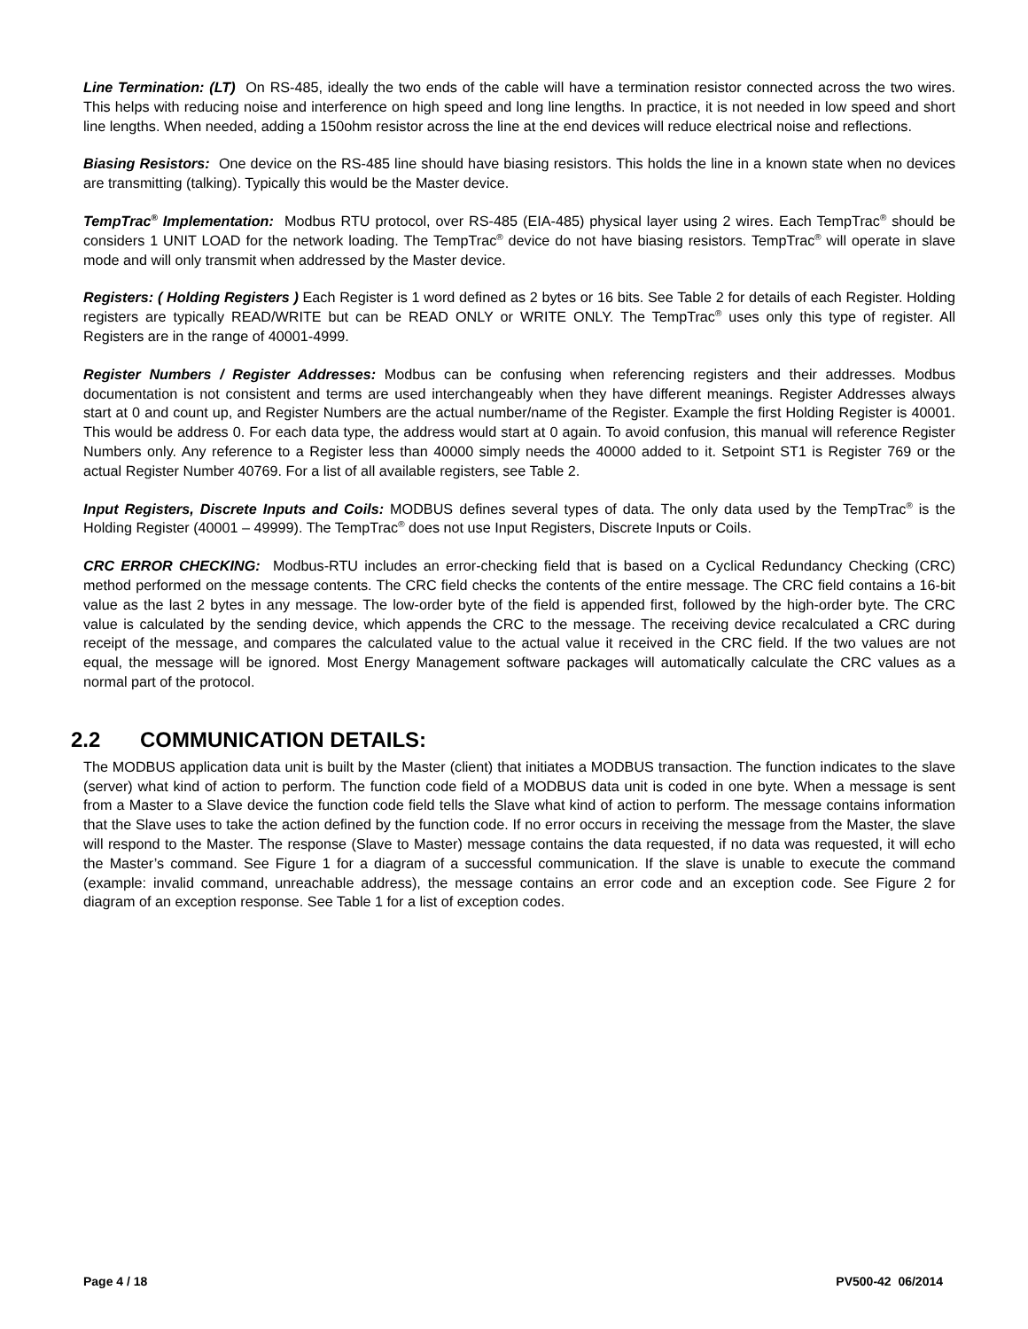Line Termination: (LT) On RS-485, ideally the two ends of the cable will have a termination resistor connected across the two wires. This helps with reducing noise and interference on high speed and long line lengths. In practice, it is not needed in low speed and short line lengths. When needed, adding a 150ohm resistor across the line at the end devices will reduce electrical noise and reflections.
Biasing Resistors: One device on the RS-485 line should have biasing resistors. This holds the line in a known state when no devices are transmitting (talking). Typically this would be the Master device.
TempTrac<sup>®</sup> Implementation: Modbus RTU protocol, over RS-485 (EIA-485) physical layer using 2 wires. Each TempTrac<sup>®</sup> should be considers 1 UNIT LOAD for the network loading. The TempTrac<sup>®</sup> device do not have biasing resistors. TempTrac<sup>®</sup> will operate in slave mode and will only transmit when addressed by the Master device.
Registers: ( Holding Registers ) Each Register is 1 word defined as 2 bytes or 16 bits. See Table 2 for details of each Register. Holding registers are typically READ/WRITE but can be READ ONLY or WRITE ONLY. The TempTrac<sup>®</sup> uses only this type of register. All Registers are in the range of 40001-4999.
Register Numbers / Register Addresses: Modbus can be confusing when referencing registers and their addresses. Modbus documentation is not consistent and terms are used interchangeably when they have different meanings. Register Addresses always start at 0 and count up, and Register Numbers are the actual number/name of the Register. Example the first Holding Register is 40001. This would be address 0. For each data type, the address would start at 0 again. To avoid confusion, this manual will reference Register Numbers only. Any reference to a Register less than 40000 simply needs the 40000 added to it. Setpoint ST1 is Register 769 or the actual Register Number 40769. For a list of all available registers, see Table 2.
Input Registers, Discrete Inputs and Coils: MODBUS defines several types of data. The only data used by the TempTrac<sup>®</sup> is the Holding Register (40001 – 49999). The TempTrac<sup>®</sup> does not use Input Registers, Discrete Inputs or Coils.
CRC ERROR CHECKING: Modbus-RTU includes an error-checking field that is based on a Cyclical Redundancy Checking (CRC) method performed on the message contents. The CRC field checks the contents of the entire message. The CRC field contains a 16-bit value as the last 2 bytes in any message. The low-order byte of the field is appended first, followed by the high-order byte. The CRC value is calculated by the sending device, which appends the CRC to the message. The receiving device recalculated a CRC during receipt of the message, and compares the calculated value to the actual value it received in the CRC field. If the two values are not equal, the message will be ignored. Most Energy Management software packages will automatically calculate the CRC values as a normal part of the protocol.
2.2 COMMUNICATION DETAILS:
The MODBUS application data unit is built by the Master (client) that initiates a MODBUS transaction. The function indicates to the slave (server) what kind of action to perform. The function code field of a MODBUS data unit is coded in one byte. When a message is sent from a Master to a Slave device the function code field tells the Slave what kind of action to perform. The message contains information that the Slave uses to take the action defined by the function code. If no error occurs in receiving the message from the Master, the slave will respond to the Master. The response (Slave to Master) message contains the data requested, if no data was requested, it will echo the Master’s command. See Figure 1 for a diagram of a successful communication. If the slave is unable to execute the command (example: invalid command, unreachable address), the message contains an error code and an exception code. See Figure 2 for diagram of an exception response. See Table 1 for a list of exception codes.
Page 4 / 18 PV500-42 06/2014